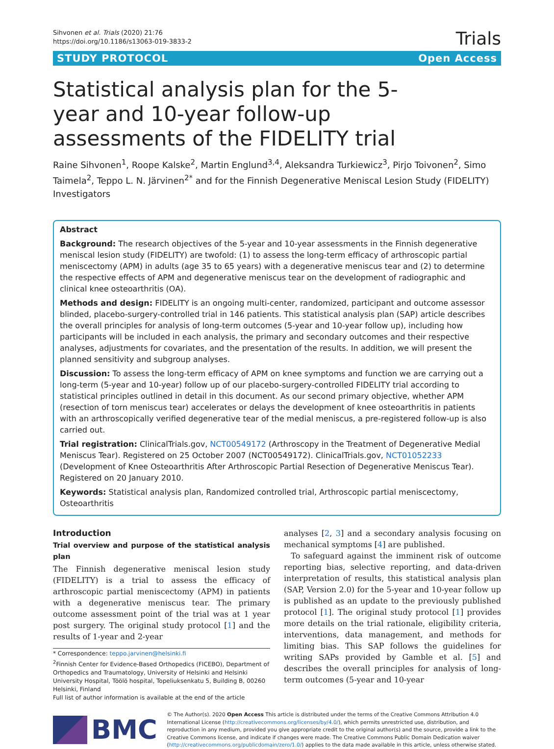Sihvonen et al. Trials (2020) 21:76
https://doi.org/10.1186/s13063-019-3833-2
Trials
STUDY PROTOCOL Open Access
Statistical analysis plan for the 5-year and 10-year follow-up assessments of the FIDELITY trial
Raine Sihvonen<sup>1</sup>, Roope Kalske<sup>2</sup>, Martin Englund<sup>3,4</sup>, Aleksandra Turkiewicz<sup>3</sup>, Pirjo Toivonen<sup>2</sup>, Simo Taimela<sup>2</sup>, Teppo L. N. Järvinen<sup>2*</sup> and for the Finnish Degenerative Meniscal Lesion Study (FIDELITY) Investigators
Abstract
Background: The research objectives of the 5-year and 10-year assessments in the Finnish degenerative meniscal lesion study (FIDELITY) are twofold: (1) to assess the long-term efficacy of arthroscopic partial meniscectomy (APM) in adults (age 35 to 65 years) with a degenerative meniscus tear and (2) to determine the respective effects of APM and degenerative meniscus tear on the development of radiographic and clinical knee osteoarthritis (OA).
Methods and design: FIDELITY is an ongoing multi-center, randomized, participant and outcome assessor blinded, placebo-surgery-controlled trial in 146 patients. This statistical analysis plan (SAP) article describes the overall principles for analysis of long-term outcomes (5-year and 10-year follow up), including how participants will be included in each analysis, the primary and secondary outcomes and their respective analyses, adjustments for covariates, and the presentation of the results. In addition, we will present the planned sensitivity and subgroup analyses.
Discussion: To assess the long-term efficacy of APM on knee symptoms and function we are carrying out a long-term (5-year and 10-year) follow up of our placebo-surgery-controlled FIDELITY trial according to statistical principles outlined in detail in this document. As our second primary objective, whether APM (resection of torn meniscus tear) accelerates or delays the development of knee osteoarthritis in patients with an arthroscopically verified degenerative tear of the medial meniscus, a pre-registered follow-up is also carried out.
Trial registration: ClinicalTrials.gov, NCT00549172 (Arthroscopy in the Treatment of Degenerative Medial Meniscus Tear). Registered on 25 October 2007 (NCT00549172). ClinicalTrials.gov, NCT01052233 (Development of Knee Osteoarthritis After Arthroscopic Partial Resection of Degenerative Meniscus Tear). Registered on 20 January 2010.
Keywords: Statistical analysis plan, Randomized controlled trial, Arthroscopic partial meniscectomy, Osteoarthritis
Introduction
Trial overview and purpose of the statistical analysis plan
The Finnish degenerative meniscal lesion study (FIDELITY) is a trial to assess the efficacy of arthroscopic partial meniscectomy (APM) in patients with a degenerative meniscus tear. The primary outcome assessment point of the trial was at 1 year post surgery. The original study protocol [1] and the results of 1-year and 2-year
* Correspondence: teppo.jarvinen@helsinki.fi
<sup>2</sup> Finnish Center for Evidence-Based Orthopedics (FICEBO), Department of Orthopedics and Traumatology, University of Helsinki and Helsinki University Hospital, Töölö hospital, Topeliuksenkatu 5, Building B, 00260 Helsinki, Finland
Full list of author information is available at the end of the article
analyses [2, 3] and a secondary analysis focusing on mechanical symptoms [4] are published.
To safeguard against the imminent risk of outcome reporting bias, selective reporting, and data-driven interpretation of results, this statistical analysis plan (SAP, Version 2.0) for the 5-year and 10-year follow up is published as an update to the previously published protocol [1]. The original study protocol [1] provides more details on the trial rationale, eligibility criteria, interventions, data management, and methods for limiting bias. This SAP follows the guidelines for writing SAPs provided by Gamble et al. [5] and describes the overall principles for analysis of long-term outcomes (5-year and 10-year
BMC
© The Author(s). 2020 Open Access This article is distributed under the terms of the Creative Commons Attribution 4.0 International License (http://creativecommons.org/licenses/by/4.0/), which permits unrestricted use, distribution, and reproduction in any medium, provided you give appropriate credit to the original author(s) and the source, provide a link to the Creative Commons license, and indicate if changes were made. The Creative Commons Public Domain Dedication waiver (http://creativecommons.org/publicdomain/zero/1.0/) applies to the data made available in this article, unless otherwise stated.